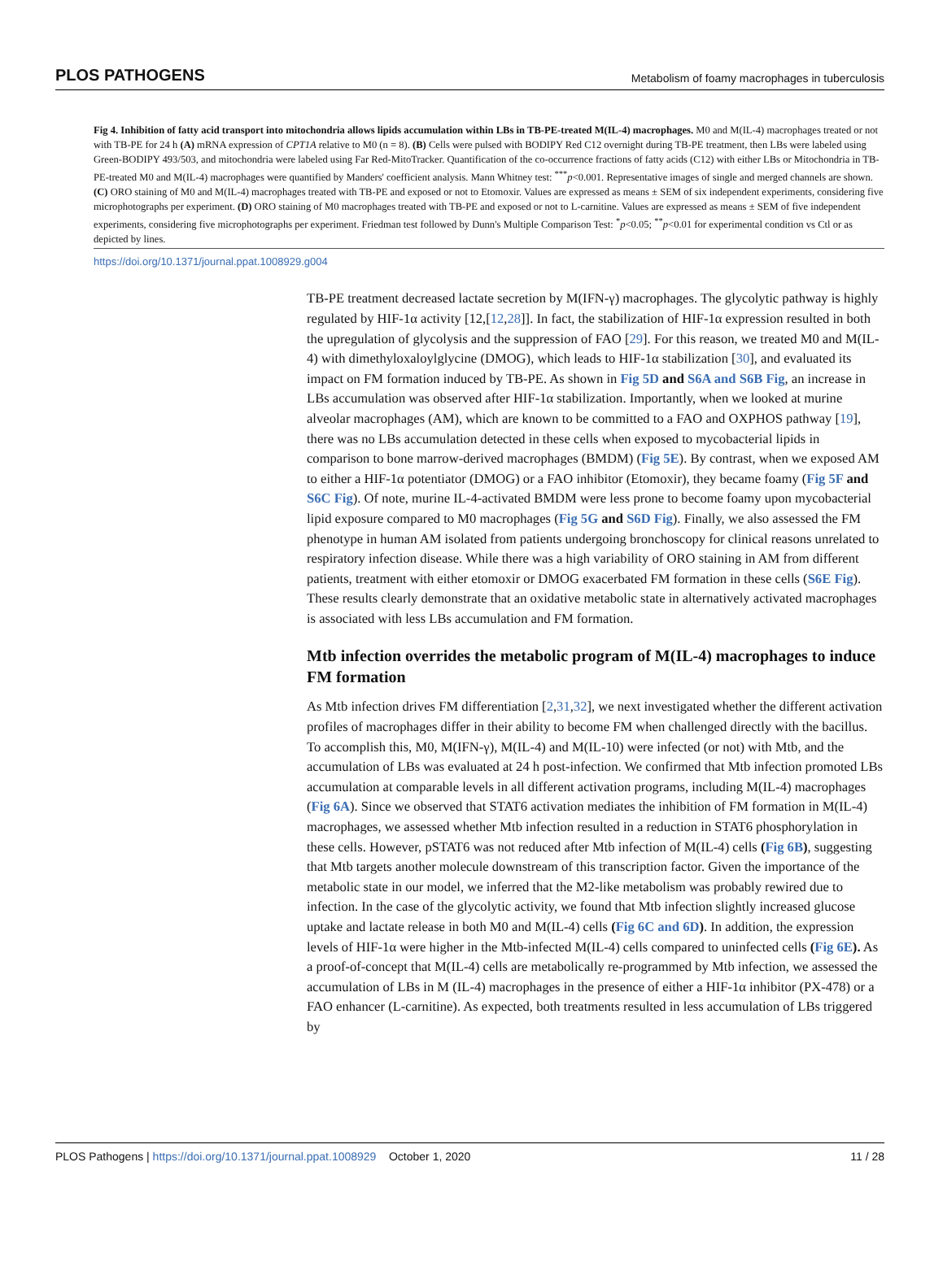PLOS PATHOGENS Metabolism of foamy macrophages in tuberculosis
Fig 4. Inhibition of fatty acid transport into mitochondria allows lipids accumulation within LBs in TB-PE-treated M(IL-4) macrophages. M0 and M(IL-4) macrophages treated or not with TB-PE for 24 h (A) mRNA expression of CPT1A relative to M0 (n = 8). (B) Cells were pulsed with BODIPY Red C12 overnight during TB-PE treatment, then LBs were labeled using Green-BODIPY 493/503, and mitochondria were labeled using Far Red-MitoTracker. Quantification of the co-occurrence fractions of fatty acids (C12) with either LBs or Mitochondria in TB-PE-treated M0 and M(IL-4) macrophages were quantified by Manders' coefficient analysis. Mann Whitney test: <sup>***</sup>p<0.001. Representative images of single and merged channels are shown. (C) ORO staining of M0 and M(IL-4) macrophages treated with TB-PE and exposed or not to Etomoxir. Values are expressed as means ± SEM of six independent experiments, considering five microphotographs per experiment. (D) ORO staining of M0 macrophages treated with TB-PE and exposed or not to L-carnitine. Values are expressed as means ± SEM of five independent experiments, considering five microphotographs per experiment. Friedman test followed by Dunn's Multiple Comparison Test: <sup>*</sup>p<0.05; <sup>**</sup>p<0.01 for experimental condition vs Ctl or as depicted by lines.
https://doi.org/10.1371/journal.ppat.1008929.g004
TB-PE treatment decreased lactate secretion by M(IFN-γ) macrophages. The glycolytic pathway is highly regulated by HIF-1α activity [12,[12,28]]. In fact, the stabilization of HIF-1α expression resulted in both the upregulation of glycolysis and the suppression of FAO [29]. For this reason, we treated M0 and M(IL-4) with dimethyloxaloylglycine (DMOG), which leads to HIF-1α stabilization [30], and evaluated its impact on FM formation induced by TB-PE. As shown in Fig 5D and S6A and S6B Fig, an increase in LBs accumulation was observed after HIF-1α stabilization. Importantly, when we looked at murine alveolar macrophages (AM), which are known to be committed to a FAO and OXPHOS pathway [19], there was no LBs accumulation detected in these cells when exposed to mycobacterial lipids in comparison to bone marrow-derived macrophages (BMDM) (Fig 5E). By contrast, when we exposed AM to either a HIF-1α potentiator (DMOG) or a FAO inhibitor (Etomoxir), they became foamy (Fig 5F and S6C Fig). Of note, murine IL-4-activated BMDM were less prone to become foamy upon mycobacterial lipid exposure compared to M0 macrophages (Fig 5G and S6D Fig). Finally, we also assessed the FM phenotype in human AM isolated from patients undergoing bronchoscopy for clinical reasons unrelated to respiratory infection disease. While there was a high variability of ORO staining in AM from different patients, treatment with either etomoxir or DMOG exacerbated FM formation in these cells (S6E Fig). These results clearly demonstrate that an oxidative metabolic state in alternatively activated macrophages is associated with less LBs accumulation and FM formation.
Mtb infection overrides the metabolic program of M(IL-4) macrophages to induce FM formation
As Mtb infection drives FM differentiation [2,31,32], we next investigated whether the different activation profiles of macrophages differ in their ability to become FM when challenged directly with the bacillus. To accomplish this, M0, M(IFN-γ), M(IL-4) and M(IL-10) were infected (or not) with Mtb, and the accumulation of LBs was evaluated at 24 h post-infection. We confirmed that Mtb infection promoted LBs accumulation at comparable levels in all different activation programs, including M(IL-4) macrophages (Fig 6A). Since we observed that STAT6 activation mediates the inhibition of FM formation in M(IL-4) macrophages, we assessed whether Mtb infection resulted in a reduction in STAT6 phosphorylation in these cells. However, pSTAT6 was not reduced after Mtb infection of M(IL-4) cells (Fig 6B), suggesting that Mtb targets another molecule downstream of this transcription factor. Given the importance of the metabolic state in our model, we inferred that the M2-like metabolism was probably rewired due to infection. In the case of the glycolytic activity, we found that Mtb infection slightly increased glucose uptake and lactate release in both M0 and M(IL-4) cells (Fig 6C and 6D). In addition, the expression levels of HIF-1α were higher in the Mtb-infected M(IL-4) cells compared to uninfected cells (Fig 6E). As a proof-of-concept that M(IL-4) cells are metabolically re-programmed by Mtb infection, we assessed the accumulation of LBs in M (IL-4) macrophages in the presence of either a HIF-1α inhibitor (PX-478) or a FAO enhancer (L-carnitine). As expected, both treatments resulted in less accumulation of LBs triggered by
PLOS Pathogens | https://doi.org/10.1371/journal.ppat.1008929 October 1, 2020 11 / 28